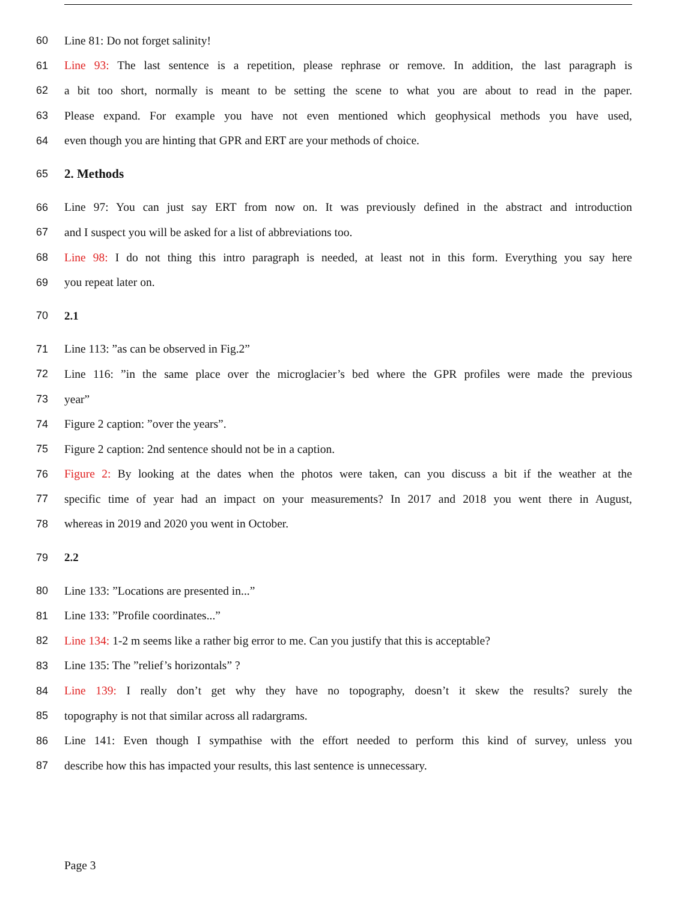60 Line 81: Do not forget salinity!
61 Line 93: The last sentence is a repetition, please rephrase or remove. In addition, the last paragraph is
62 a bit too short, normally is meant to be setting the scene to what you are about to read in the paper.
63 Please expand. For example you have not even mentioned which geophysical methods you have used,
64 even though you are hinting that GPR and ERT are your methods of choice.
65
2. Methods
66 Line 97: You can just say ERT from now on. It was previously defined in the abstract and introduction
67 and I suspect you will be asked for a list of abbreviations too.
68 Line 98: I do not thing this intro paragraph is needed, at least not in this form. Everything you say here
69 you repeat later on.
70 2.1
71 Line 113: ”as can be observed in Fig.2”
72 Line 116: ”in the same place over the microglacier’s bed where the GPR profiles were made the previous
73 year”
74 Figure 2 caption: ”over the years”.
75 Figure 2 caption: 2nd sentence should not be in a caption.
76 Figure 2: By looking at the dates when the photos were taken, can you discuss a bit if the weather at the
77 specific time of year had an impact on your measurements? In 2017 and 2018 you went there in August,
78 whereas in 2019 and 2020 you went in October.
79 2.2
80 Line 133: ”Locations are presented in...”
81 Line 133: ”Profile coordinates...”
82 Line 134: 1-2 m seems like a rather big error to me. Can you justify that this is acceptable?
83 Line 135: The ”relief’s horizontals” ?
84 Line 139: I really don’t get why they have no topography, doesn’t it skew the results? surely the
85 topography is not that similar across all radargrams.
86 Line 141: Even though I sympathise with the effort needed to perform this kind of survey, unless you
87 describe how this has impacted your results, this last sentence is unnecessary.
Page 3